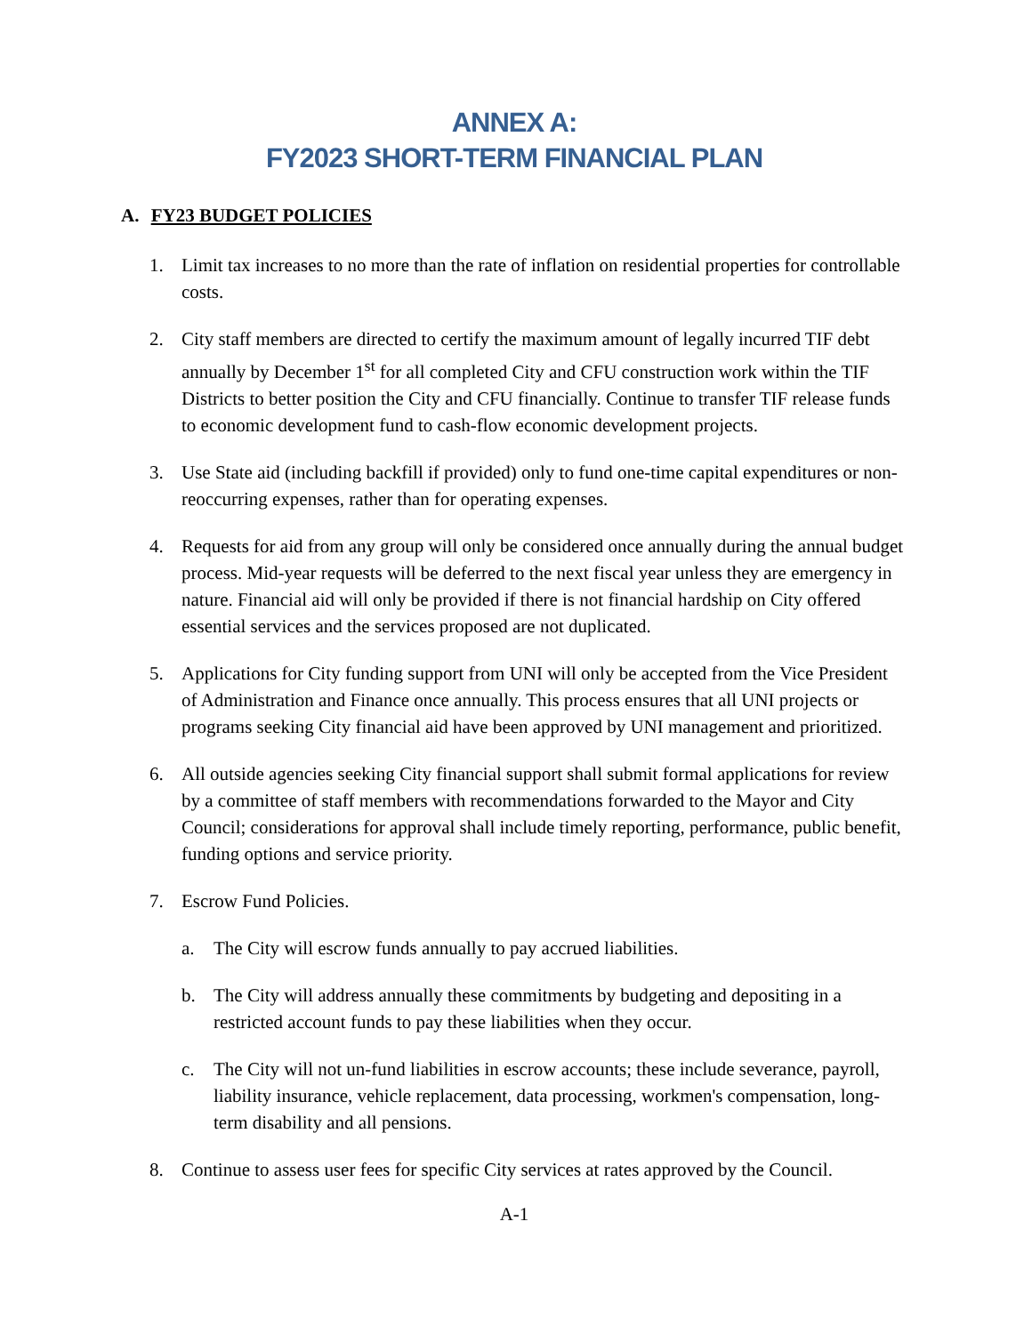ANNEX A:
FY2023 SHORT-TERM FINANCIAL PLAN
A. FY23 BUDGET POLICIES
1. Limit tax increases to no more than the rate of inflation on residential properties for controllable costs.
2. City staff members are directed to certify the maximum amount of legally incurred TIF debt annually by December 1<sup>st</sup> for all completed City and CFU construction work within the TIF Districts to better position the City and CFU financially. Continue to transfer TIF release funds to economic development fund to cash-flow economic development projects.
3. Use State aid (including backfill if provided) only to fund one-time capital expenditures or non-reoccurring expenses, rather than for operating expenses.
4. Requests for aid from any group will only be considered once annually during the annual budget process. Mid-year requests will be deferred to the next fiscal year unless they are emergency in nature. Financial aid will only be provided if there is not financial hardship on City offered essential services and the services proposed are not duplicated.
5. Applications for City funding support from UNI will only be accepted from the Vice President of Administration and Finance once annually. This process ensures that all UNI projects or programs seeking City financial aid have been approved by UNI management and prioritized.
6. All outside agencies seeking City financial support shall submit formal applications for review by a committee of staff members with recommendations forwarded to the Mayor and City Council; considerations for approval shall include timely reporting, performance, public benefit, funding options and service priority.
7. Escrow Fund Policies.
a. The City will escrow funds annually to pay accrued liabilities.
b. The City will address annually these commitments by budgeting and depositing in a restricted account funds to pay these liabilities when they occur.
c. The City will not un-fund liabilities in escrow accounts; these include severance, payroll, liability insurance, vehicle replacement, data processing, workmen's compensation, long-term disability and all pensions.
8. Continue to assess user fees for specific City services at rates approved by the Council.
A-1